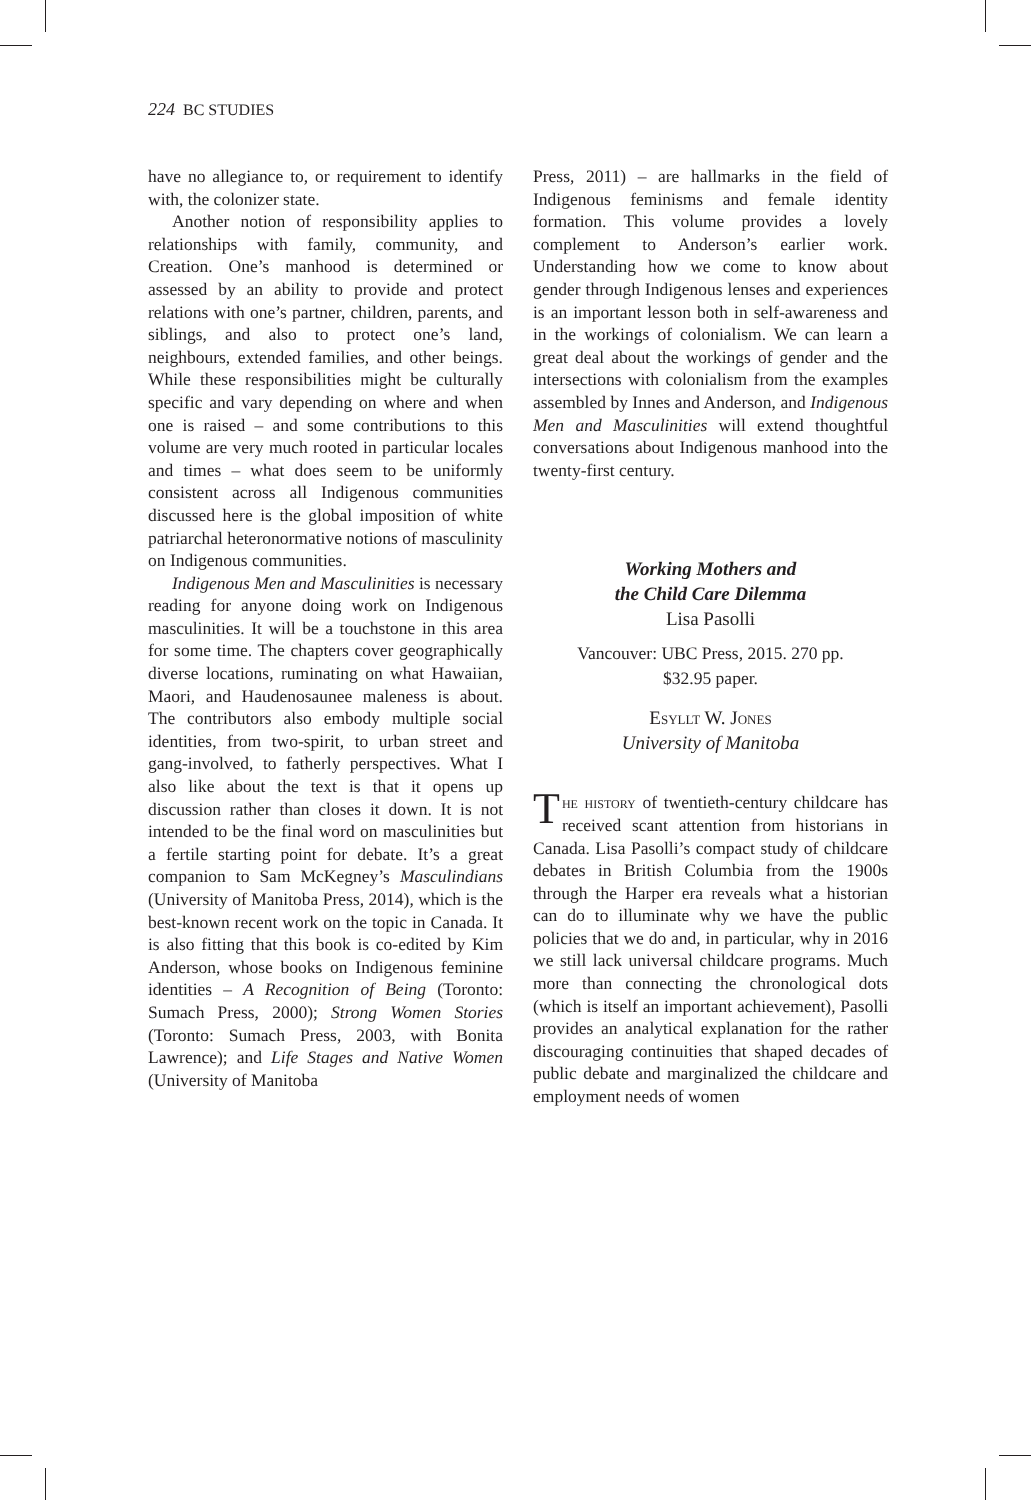224 BC STUDIES
have no allegiance to, or requirement to identify with, the colonizer state.
Another notion of responsibility applies to relationships with family, community, and Creation. One’s manhood is determined or assessed by an ability to provide and protect relations with one’s partner, children, parents, and siblings, and also to protect one’s land, neighbours, extended families, and other beings. While these responsibilities might be culturally specific and vary depending on where and when one is raised – and some contributions to this volume are very much rooted in particular locales and times – what does seem to be uniformly consistent across all Indigenous communities discussed here is the global imposition of white patriarchal heteronormative notions of masculinity on Indigenous communities.
Indigenous Men and Masculinities is necessary reading for anyone doing work on Indigenous masculinities. It will be a touchstone in this area for some time. The chapters cover geographically diverse locations, ruminating on what Hawaiian, Maori, and Haudenosaunee maleness is about. The contributors also embody multiple social identities, from two-spirit, to urban street and gang-involved, to fatherly perspectives. What I also like about the text is that it opens up discussion rather than closes it down. It is not intended to be the final word on masculinities but a fertile starting point for debate. It’s a great companion to Sam McKegney’s Masculindians (University of Manitoba Press, 2014), which is the best-known recent work on the topic in Canada. It is also fitting that this book is co-edited by Kim Anderson, whose books on Indigenous feminine identities – A Recognition of Being (Toronto: Sumach Press, 2000); Strong Women Stories (Toronto: Sumach Press, 2003, with Bonita Lawrence); and Life Stages and Native Women (University of Manitoba
Press, 2011) – are hallmarks in the field of Indigenous feminisms and female identity formation. This volume provides a lovely complement to Anderson’s earlier work. Understanding how we come to know about gender through Indigenous lenses and experiences is an important lesson both in self-awareness and in the workings of colonialism. We can learn a great deal about the workings of gender and the intersections with colonialism from the examples assembled by Innes and Anderson, and Indigenous Men and Masculinities will extend thoughtful conversations about Indigenous manhood into the twenty-first century.
Working Mothers and
the Child Care Dilemma
Lisa Pasolli
Vancouver: UBC Press, 2015. 270 pp.
$32.95 paper.
Esyllt W. Jones
University of Manitoba
The history of twentieth-century childcare has received scant attention from historians in Canada. Lisa Pasolli’s compact study of childcare debates in British Columbia from the 1900s through the Harper era reveals what a historian can do to illuminate why we have the public policies that we do and, in particular, why in 2016 we still lack universal childcare programs. Much more than connecting the chronological dots (which is itself an important achievement), Pasolli provides an analytical explanation for the rather discouraging continuities that shaped decades of public debate and marginalized the childcare and employment needs of women